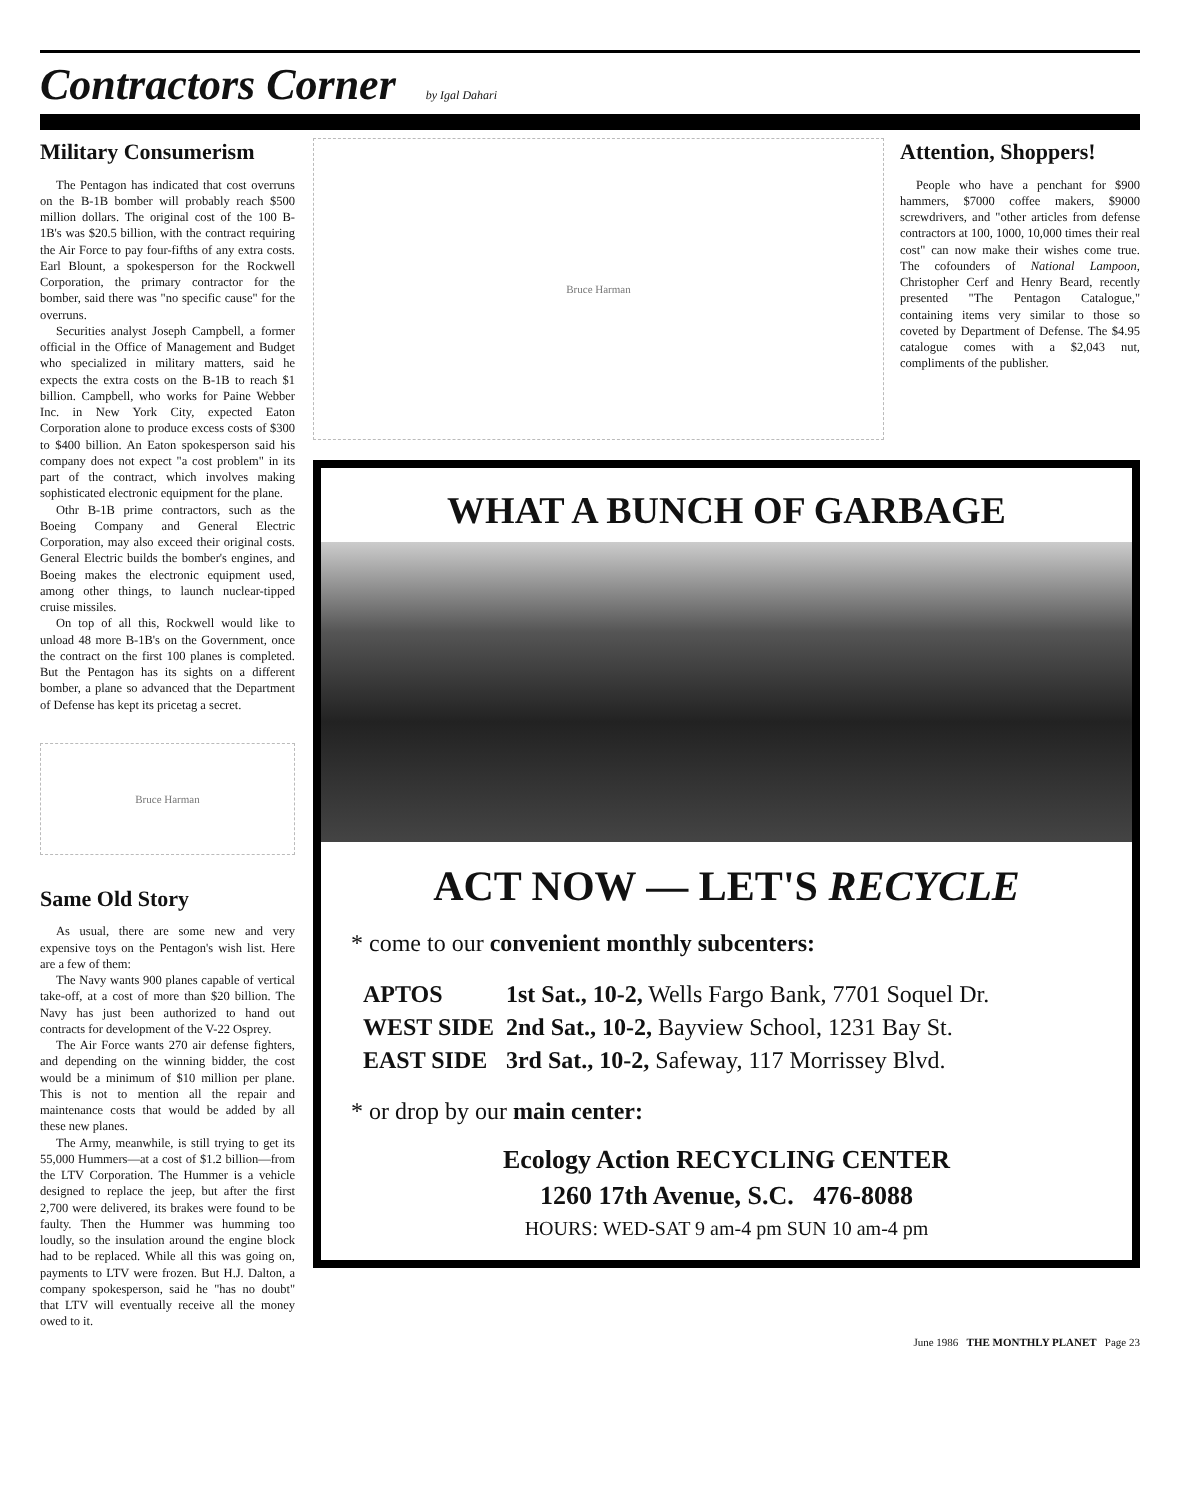Contractors Corner
by Igal Dahari
Military Consumerism
The Pentagon has indicated that cost overruns on the B-1B bomber will probably reach $500 million dollars. The original cost of the 100 B-1B's was $20.5 billion, with the contract requiring the Air Force to pay four-fifths of any extra costs. Earl Blount, a spokesperson for the Rockwell Corporation, the primary contractor for the bomber, said there was "no specific cause" for the overruns.
Securities analyst Joseph Campbell, a former official in the Office of Management and Budget who specialized in military matters, said he expects the extra costs on the B-1B to reach $1 billion. Campbell, who works for Paine Webber Inc. in New York City, expected Eaton Corporation alone to produce excess costs of $300 to $400 billion. An Eaton spokesperson said his company does not expect "a cost problem" in its part of the contract, which involves making sophisticated electronic equipment for the plane.
Othr B-1B prime contractors, such as the Boeing Company and General Electric Corporation, may also exceed their original costs. General Electric builds the bomber's engines, and Boeing makes the electronic equipment used, among other things, to launch nuclear-tipped cruise missiles.
On top of all this, Rockwell would like to unload 48 more B-1B's on the Government, once the contract on the first 100 planes is completed. But the Pentagon has its sights on a different bomber, a plane so advanced that the Department of Defense has kept its pricetag a secret.
Bruce Harman
Same Old Story
As usual, there are some new and very expensive toys on the Pentagon's wish list. Here are a few of them:
The Navy wants 900 planes capable of vertical take-off, at a cost of more than $20 billion. The Navy has just been authorized to hand out contracts for development of the V-22 Osprey.
The Air Force wants 270 air defense fighters, and depending on the winning bidder, the cost would be a minimum of $10 million per plane. This is not to mention all the repair and maintenance costs that would be added by all these new planes.
The Army, meanwhile, is still trying to get its 55,000 Hummers—at a cost of $1.2 billion—from the LTV Corporation. The Hummer is a vehicle designed to replace the jeep, but after the first 2,700 were delivered, its brakes were found to be faulty. Then the Hummer was humming too loudly, so the insulation around the engine block had to be replaced. While all this was going on, payments to LTV were frozen. But H.J. Dalton, a company spokesperson, said he "has no doubt" that LTV will eventually receive all the money owed to it.
Bruce Harman
Attention, Shoppers!
People who have a penchant for $900 hammers, $7000 coffee makers, $9000 screwdrivers, and "other articles from defense contractors at 100, 1000, 10,000 times their real cost" can now make their wishes come true. The cofounders of National Lampoon, Christopher Cerf and Henry Beard, recently presented "The Pentagon Catalogue," containing items very similar to those so coveted by Department of Defense. The $4.95 catalogue comes with a $2,043 nut, compliments of the publisher.
WHAT A BUNCH OF GARBAGE
ACT NOW — LET'S RECYCLE
* come to our convenient monthly subcenters:
| APTOS | 1st Sat., 10-2, Wells Fargo Bank, 7701 Soquel Dr. |
| WEST SIDE | 2nd Sat., 10-2, Bayview School, 1231 Bay St. |
| EAST SIDE | 3rd Sat., 10-2, Safeway, 117 Morrissey Blvd. |
* or drop by our main center:
Ecology Action RECYCLING CENTER
1260 17th Avenue, S.C. 476-8088
HOURS: WED-SAT 9 am-4 pm SUN 10 am-4 pm
June 1986 THE MONTHLY PLANET Page 23